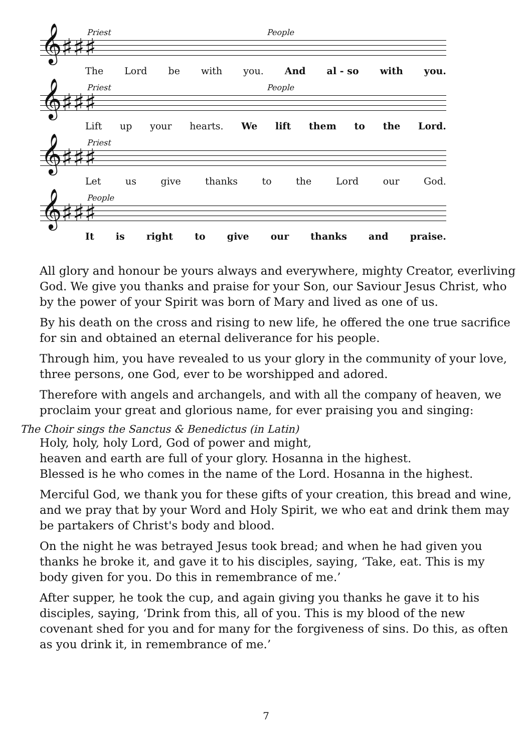𝄞♯♯♯
Priest People
The Lord be with you. And al - so with you.
𝄞♯♯♯
Priest People
Lift up your hearts. We lift them to the Lord.
𝄞♯♯♯
Priest
Let us give thanks to the Lord our God.
𝄞♯♯♯
People
It is right to give our thanks and praise.
All glory and honour be yours always and everywhere, mighty Creator, everliving God. We give you thanks and praise for your Son, our Saviour Jesus Christ, who by the power of your Spirit was born of Mary and lived as one of us.
By his death on the cross and rising to new life, he offered the one true sacrifice for sin and obtained an eternal deliverance for his people.
Through him, you have revealed to us your glory in the community of your love, three persons, one God, ever to be worshipped and adored.
Therefore with angels and archangels, and with all the company of heaven, we proclaim your great and glorious name, for ever praising you and singing:
The Choir sings the Sanctus & Benedictus (in Latin)
Holy, holy, holy Lord, God of power and might,
heaven and earth are full of your glory. Hosanna in the highest.
Blessed is he who comes in the name of the Lord. Hosanna in the highest.
Merciful God, we thank you for these gifts of your creation, this bread and wine, and we pray that by your Word and Holy Spirit, we who eat and drink them may be partakers of Christ's body and blood.
On the night he was betrayed Jesus took bread; and when he had given you thanks he broke it, and gave it to his disciples, saying, ‘Take, eat. This is my body given for you. Do this in remembrance of me.’
After supper, he took the cup, and again giving you thanks he gave it to his disciples, saying, ‘Drink from this, all of you. This is my blood of the new covenant shed for you and for many for the forgiveness of sins. Do this, as often as you drink it, in remembrance of me.’
7